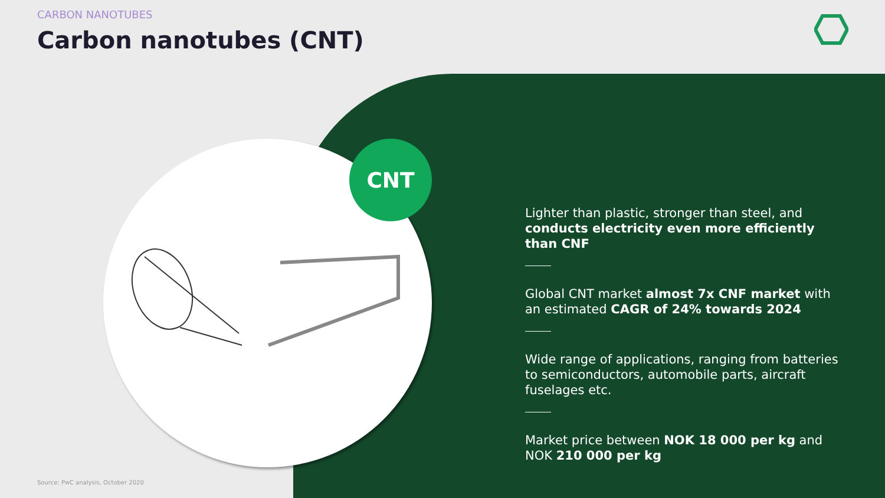CNT
CARBON NANOTUBES
Carbon nanotubes (CNT)
Lighter than plastic, stronger than steel, and conducts electricity even more efficiently than CNF
Global CNT market almost 7x CNF market with an estimated CAGR of 24% towards 2024
Wide range of applications, ranging from batteries to semiconductors, automobile parts, aircraft fuselages etc.
Market price between NOK 18 000 per kg and NOK 210 000 per kg
Source: PwC analysis, October 2020